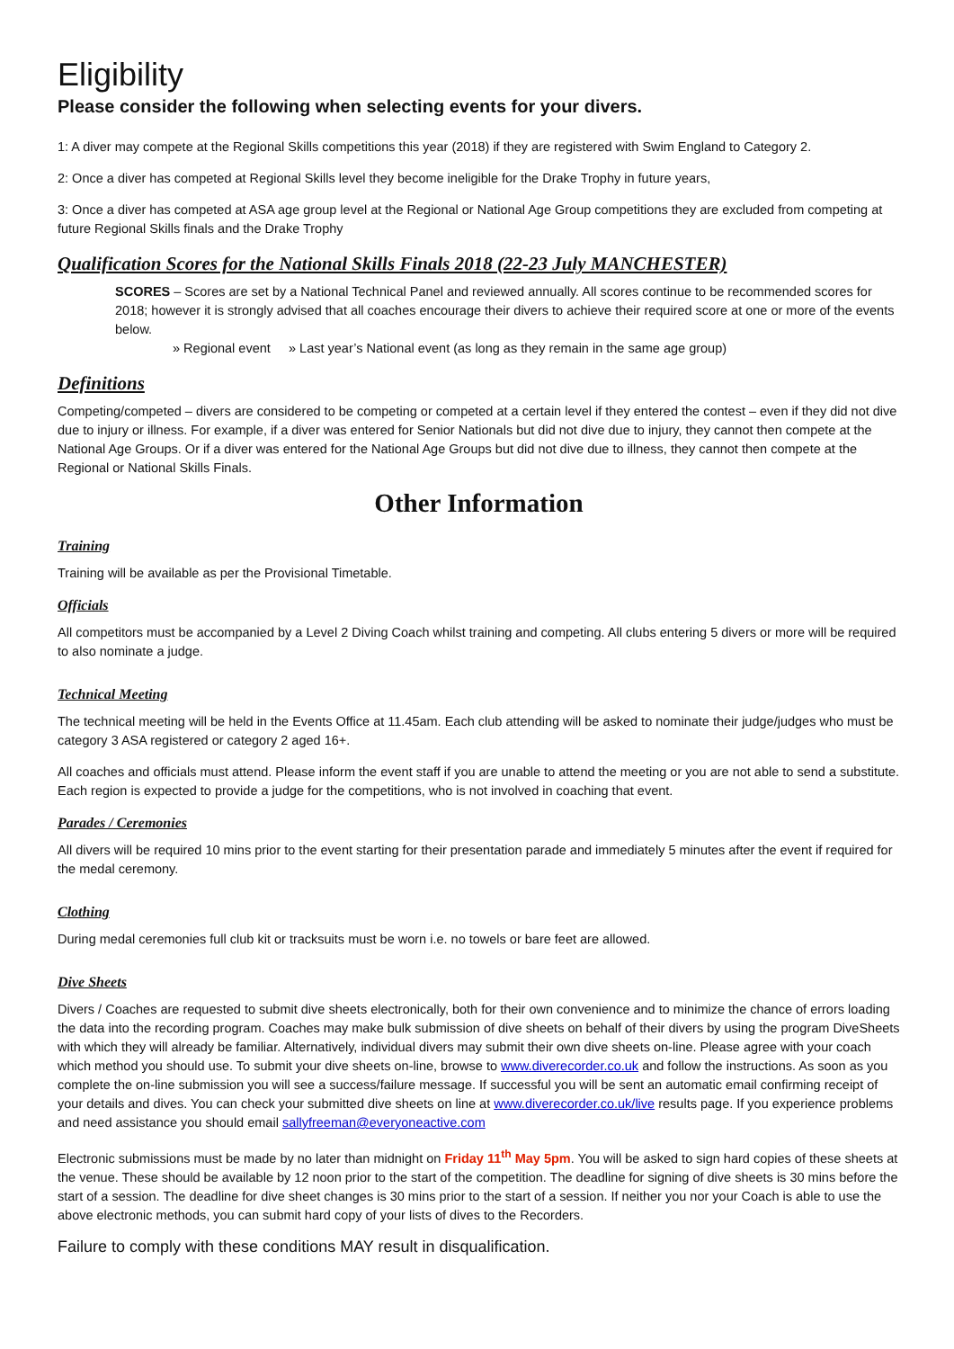Eligibility
Please consider the following when selecting events for your divers.
1: A diver may compete at the Regional Skills competitions this year (2018) if they are registered with Swim England to Category 2.
2: Once a diver has competed at Regional Skills level they become ineligible for the Drake Trophy in future years,
3: Once a diver has competed at ASA age group level at the Regional or National Age Group competitions they are excluded from competing at future Regional Skills finals and the Drake Trophy
Qualification Scores for the National Skills Finals 2018 (22-23 July MANCHESTER)
SCORES – Scores are set by a National Technical Panel and reviewed annually. All scores continue to be recommended scores for 2018; however it is strongly advised that all coaches encourage their divers to achieve their required score at one or more of the events below.
» Regional event » Last year’s National event (as long as they remain in the same age group)
Definitions
Competing/competed – divers are considered to be competing or competed at a certain level if they entered the contest – even if they did not dive due to injury or illness. For example, if a diver was entered for Senior Nationals but did not dive due to injury, they cannot then compete at the National Age Groups. Or if a diver was entered for the National Age Groups but did not dive due to illness, they cannot then compete at the Regional or National Skills Finals.
Other Information
Training
Training will be available as per the Provisional Timetable.
Officials
All competitors must be accompanied by a Level 2 Diving Coach whilst training and competing. All clubs entering 5 divers or more will be required to also nominate a judge.
Technical Meeting
The technical meeting will be held in the Events Office at 11.45am. Each club attending will be asked to nominate their judge/judges who must be category 3 ASA registered or category 2 aged 16+.
All coaches and officials must attend. Please inform the event staff if you are unable to attend the meeting or you are not able to send a substitute. Each region is expected to provide a judge for the competitions, who is not involved in coaching that event.
Parades / Ceremonies
All divers will be required 10 mins prior to the event starting for their presentation parade and immediately 5 minutes after the event if required for the medal ceremony.
Clothing
During medal ceremonies full club kit or tracksuits must be worn i.e. no towels or bare feet are allowed.
Dive Sheets
Divers / Coaches are requested to submit dive sheets electronically, both for their own convenience and to minimize the chance of errors loading the data into the recording program. Coaches may make bulk submission of dive sheets on behalf of their divers by using the program DiveSheets with which they will already be familiar. Alternatively, individual divers may submit their own dive sheets on-line. Please agree with your coach which method you should use. To submit your dive sheets on-line, browse to www.diverecorder.co.uk and follow the instructions. As soon as you complete the on-line submission you will see a success/failure message. If successful you will be sent an automatic email confirming receipt of your details and dives. You can check your submitted dive sheets on line at www.diverecorder.co.uk/live results page. If you experience problems and need assistance you should email sallyfreeman@everyoneactive.com
Electronic submissions must be made by no later than midnight on Friday 11<sup>th</sup> May 5pm. You will be asked to sign hard copies of these sheets at the venue. These should be available by 12 noon prior to the start of the competition. The deadline for signing of dive sheets is 30 mins before the start of a session. The deadline for dive sheet changes is 30 mins prior to the start of a session. If neither you nor your Coach is able to use the above electronic methods, you can submit hard copy of your lists of dives to the Recorders.
Failure to comply with these conditions MAY result in disqualification.